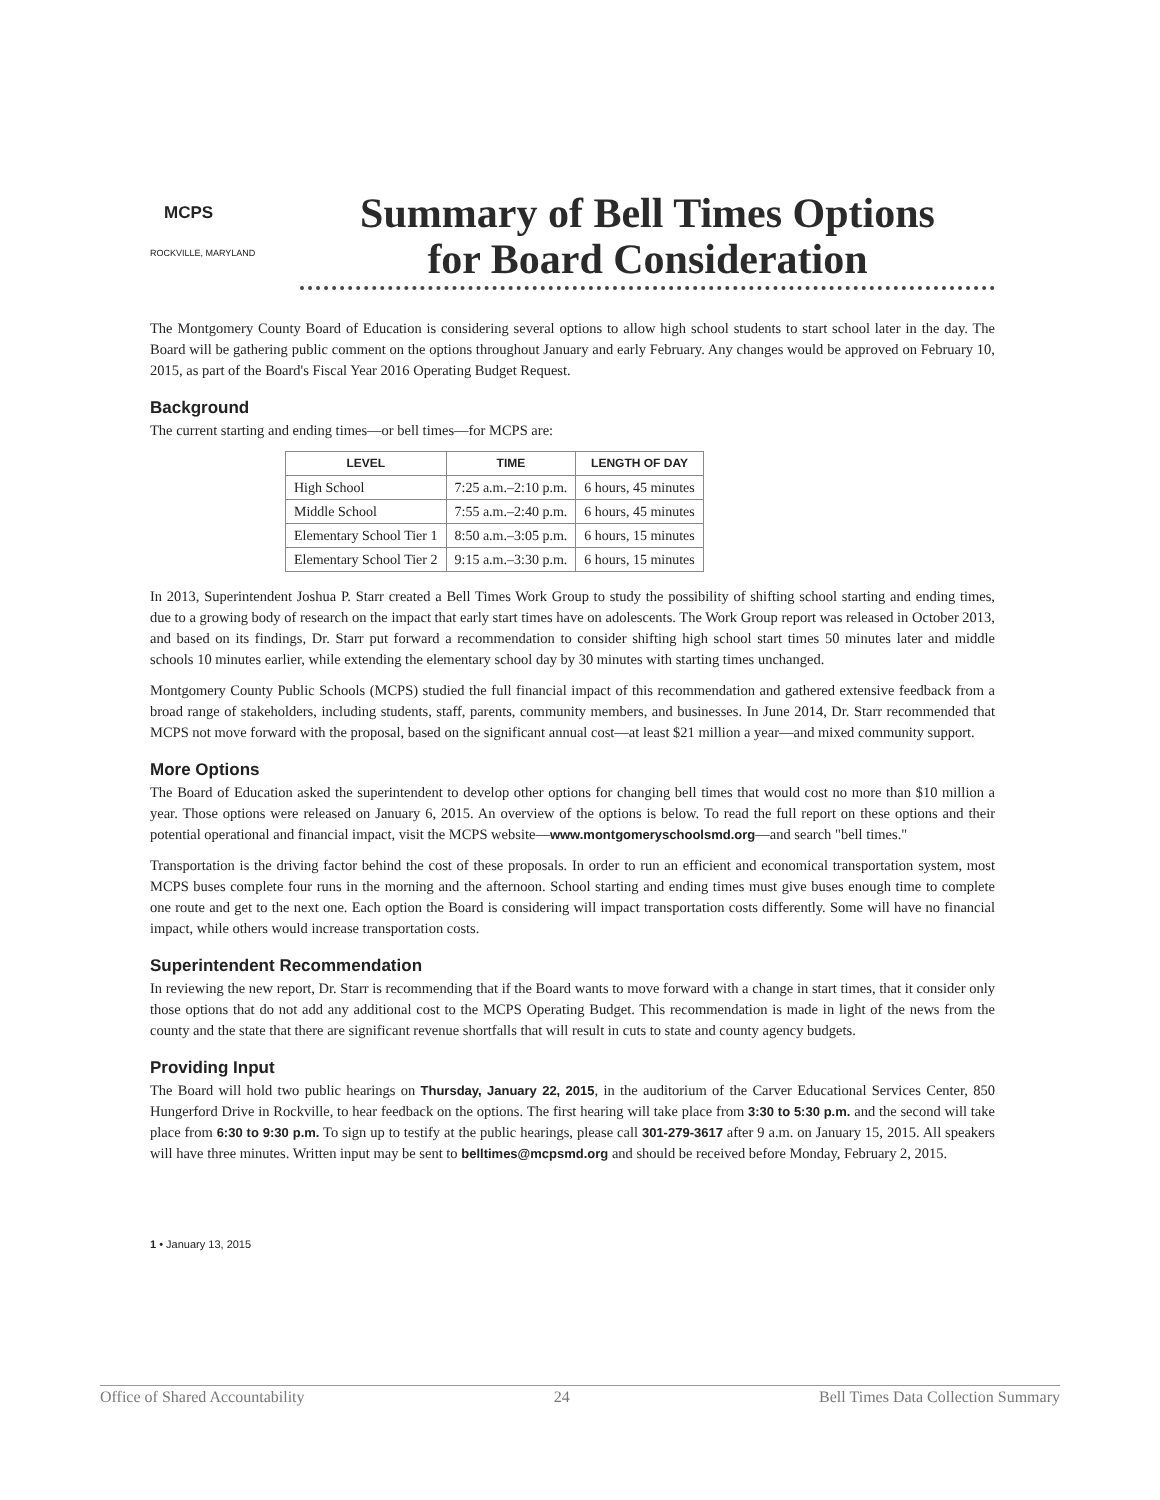MCPS
ROCKVILLE, MARYLAND
Summary of Bell Times Options
for Board Consideration
The Montgomery County Board of Education is considering several options to allow high school students to start school later in the day. The Board will be gathering public comment on the options throughout January and early February. Any changes would be approved on February 10, 2015, as part of the Board's Fiscal Year 2016 Operating Budget Request.
Background
The current starting and ending times—or bell times—for MCPS are:
| LEVEL | TIME | LENGTH OF DAY |
| --- | --- | --- |
| High School | 7:25 a.m.–2:10 p.m. | 6 hours, 45 minutes |
| Middle School | 7:55 a.m.–2:40 p.m. | 6 hours, 45 minutes |
| Elementary School Tier 1 | 8:50 a.m.–3:05 p.m. | 6 hours, 15 minutes |
| Elementary School Tier 2 | 9:15 a.m.–3:30 p.m. | 6 hours, 15 minutes |
In 2013, Superintendent Joshua P. Starr created a Bell Times Work Group to study the possibility of shifting school starting and ending times, due to a growing body of research on the impact that early start times have on adolescents. The Work Group report was released in October 2013, and based on its findings, Dr. Starr put forward a recommendation to consider shifting high school start times 50 minutes later and middle schools 10 minutes earlier, while extending the elementary school day by 30 minutes with starting times unchanged.
Montgomery County Public Schools (MCPS) studied the full financial impact of this recommendation and gathered extensive feedback from a broad range of stakeholders, including students, staff, parents, community members, and businesses. In June 2014, Dr. Starr recommended that MCPS not move forward with the proposal, based on the significant annual cost—at least $21 million a year—and mixed community support.
More Options
The Board of Education asked the superintendent to develop other options for changing bell times that would cost no more than $10 million a year. Those options were released on January 6, 2015. An overview of the options is below. To read the full report on these options and their potential operational and financial impact, visit the MCPS website—www.montgomeryschoolsmd.org—and search "bell times."
Transportation is the driving factor behind the cost of these proposals. In order to run an efficient and economical transportation system, most MCPS buses complete four runs in the morning and the afternoon. School starting and ending times must give buses enough time to complete one route and get to the next one. Each option the Board is considering will impact transportation costs differently. Some will have no financial impact, while others would increase transportation costs.
Superintendent Recommendation
In reviewing the new report, Dr. Starr is recommending that if the Board wants to move forward with a change in start times, that it consider only those options that do not add any additional cost to the MCPS Operating Budget. This recommendation is made in light of the news from the county and the state that there are significant revenue shortfalls that will result in cuts to state and county agency budgets.
Providing Input
The Board will hold two public hearings on Thursday, January 22, 2015, in the auditorium of the Carver Educational Services Center, 850 Hungerford Drive in Rockville, to hear feedback on the options. The first hearing will take place from 3:30 to 5:30 p.m. and the second will take place from 6:30 to 9:30 p.m. To sign up to testify at the public hearings, please call 301-279-3617 after 9 a.m. on January 15, 2015. All speakers will have three minutes. Written input may be sent to belltimes@mcpsmd.org and should be received before Monday, February 2, 2015.
1 • January 13, 2015
Office of Shared Accountability 24 Bell Times Data Collection Summary